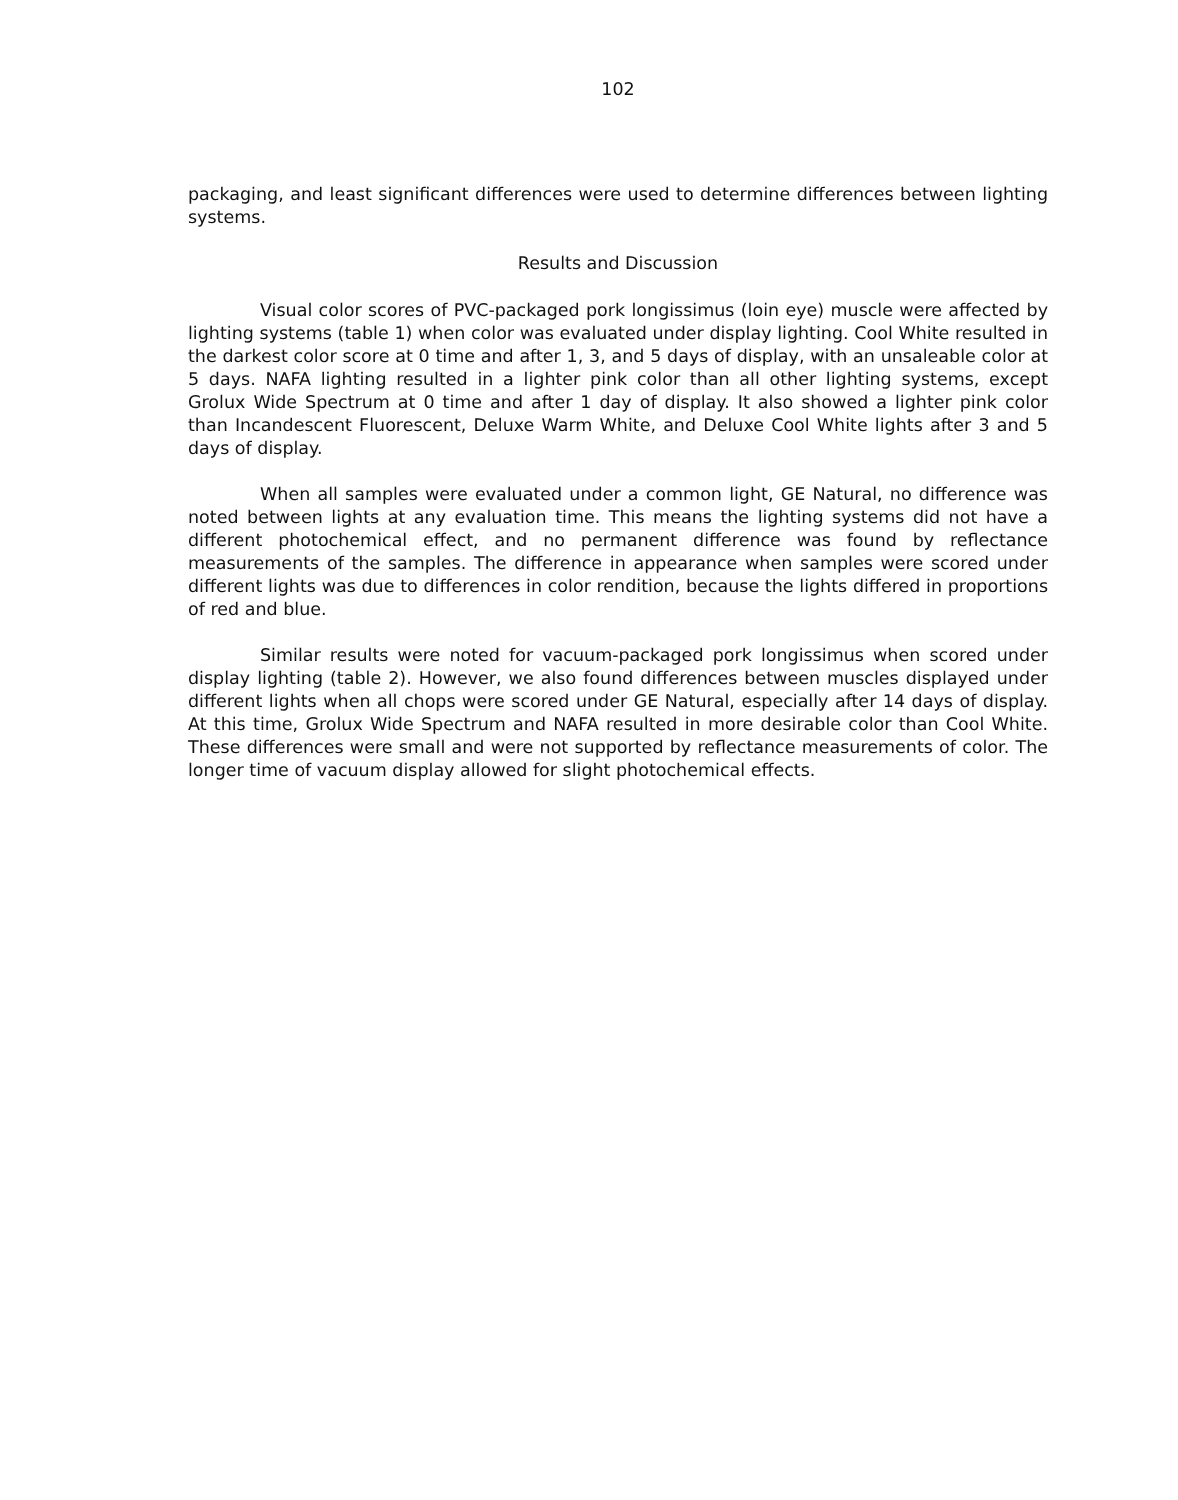102
packaging, and least significant differences were used to determine differences between lighting systems.
Results and Discussion
Visual color scores of PVC-packaged pork longissimus (loin eye) muscle were affected by lighting systems (table 1) when color was evaluated under display lighting. Cool White resulted in the darkest color score at 0 time and after 1, 3, and 5 days of display, with an unsaleable color at 5 days. NAFA lighting resulted in a lighter pink color than all other lighting systems, except Grolux Wide Spectrum at 0 time and after 1 day of display. It also showed a lighter pink color than Incandescent Fluorescent, Deluxe Warm White, and Deluxe Cool White lights after 3 and 5 days of display.
When all samples were evaluated under a common light, GE Natural, no difference was noted between lights at any evaluation time. This means the lighting systems did not have a different photochemical effect, and no permanent difference was found by reflectance measurements of the samples. The difference in appearance when samples were scored under different lights was due to differences in color rendition, because the lights differed in proportions of red and blue.
Similar results were noted for vacuum-packaged pork longissimus when scored under display lighting (table 2). However, we also found differences between muscles displayed under different lights when all chops were scored under GE Natural, especially after 14 days of display. At this time, Grolux Wide Spectrum and NAFA resulted in more desirable color than Cool White. These differences were small and were not supported by reflectance measurements of color. The longer time of vacuum display allowed for slight photochemical effects.